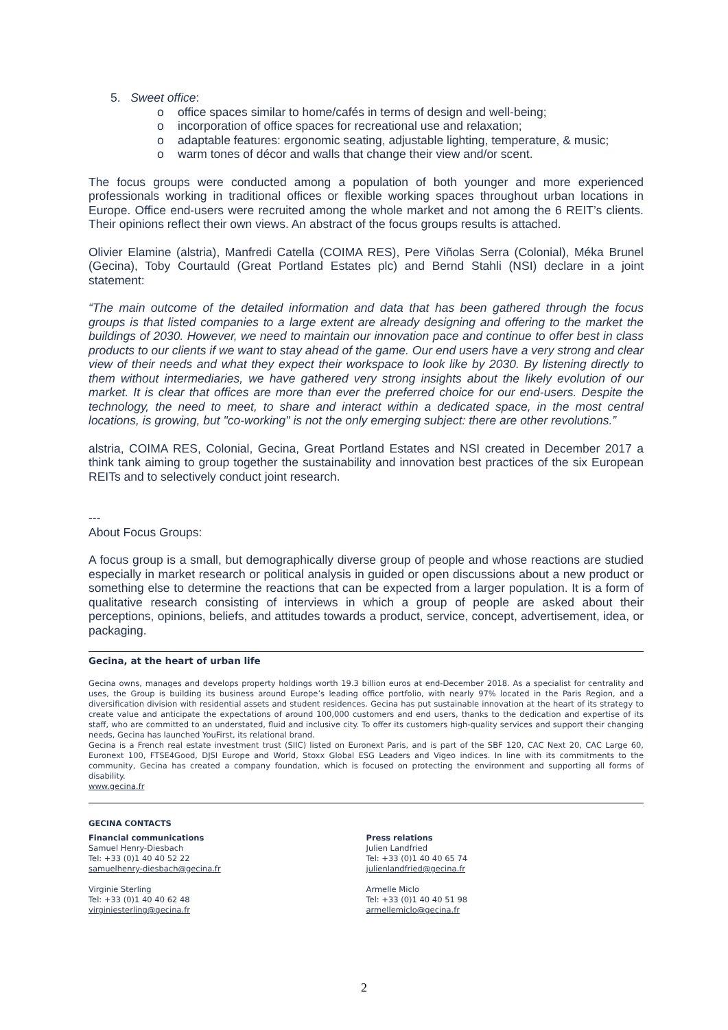5. Sweet office:
o office spaces similar to home/cafés in terms of design and well-being;
o incorporation of office spaces for recreational use and relaxation;
o adaptable features: ergonomic seating, adjustable lighting, temperature, & music;
o warm tones of décor and walls that change their view and/or scent.
The focus groups were conducted among a population of both younger and more experienced professionals working in traditional offices or flexible working spaces throughout urban locations in Europe. Office end-users were recruited among the whole market and not among the 6 REIT’s clients. Their opinions reflect their own views. An abstract of the focus groups results is attached.
Olivier Elamine (alstria), Manfredi Catella (COIMA RES), Pere Viñolas Serra (Colonial), Méka Brunel (Gecina), Toby Courtauld (Great Portland Estates plc) and Bernd Stahli (NSI) declare in a joint statement:
“The main outcome of the detailed information and data that has been gathered through the focus groups is that listed companies to a large extent are already designing and offering to the market the buildings of 2030. However, we need to maintain our innovation pace and continue to offer best in class products to our clients if we want to stay ahead of the game. Our end users have a very strong and clear view of their needs and what they expect their workspace to look like by 2030. By listening directly to them without intermediaries, we have gathered very strong insights about the likely evolution of our market. It is clear that offices are more than ever the preferred choice for our end-users. Despite the technology, the need to meet, to share and interact within a dedicated space, in the most central locations, is growing, but "co-working" is not the only emerging subject: there are other revolutions.”
alstria, COIMA RES, Colonial, Gecina, Great Portland Estates and NSI created in December 2017 a think tank aiming to group together the sustainability and innovation best practices of the six European REITs and to selectively conduct joint research.
---
About Focus Groups:
A focus group is a small, but demographically diverse group of people and whose reactions are studied especially in market research or political analysis in guided or open discussions about a new product or something else to determine the reactions that can be expected from a larger population. It is a form of qualitative research consisting of interviews in which a group of people are asked about their perceptions, opinions, beliefs, and attitudes towards a product, service, concept, advertisement, idea, or packaging.
Gecina, at the heart of urban life
Gecina owns, manages and develops property holdings worth 19.3 billion euros at end-December 2018. As a specialist for centrality and uses, the Group is building its business around Europe’s leading office portfolio, with nearly 97% located in the Paris Region, and a diversification division with residential assets and student residences. Gecina has put sustainable innovation at the heart of its strategy to create value and anticipate the expectations of around 100,000 customers and end users, thanks to the dedication and expertise of its staff, who are committed to an understated, fluid and inclusive city. To offer its customers high-quality services and support their changing needs, Gecina has launched YouFirst, its relational brand.
Gecina is a French real estate investment trust (SIIC) listed on Euronext Paris, and is part of the SBF 120, CAC Next 20, CAC Large 60, Euronext 100, FTSE4Good, DJSI Europe and World, Stoxx Global ESG Leaders and Vigeo indices. In line with its commitments to the community, Gecina has created a company foundation, which is focused on protecting the environment and supporting all forms of disability.
www.gecina.fr
GECINA CONTACTS
Financial communications
Samuel Henry-Diesbach
Tel: +33 (0)1 40 40 52 22
samuelhenry-diesbach@gecina.fr
Virginie Sterling
Tel: +33 (0)1 40 40 62 48
virginiesterling@gecina.fr
Press relations
Julien Landfried
Tel: +33 (0)1 40 40 65 74
julienlandfried@gecina.fr
Armelle Miclo
Tel: +33 (0)1 40 40 51 98
armellemiclo@gecina.fr
2